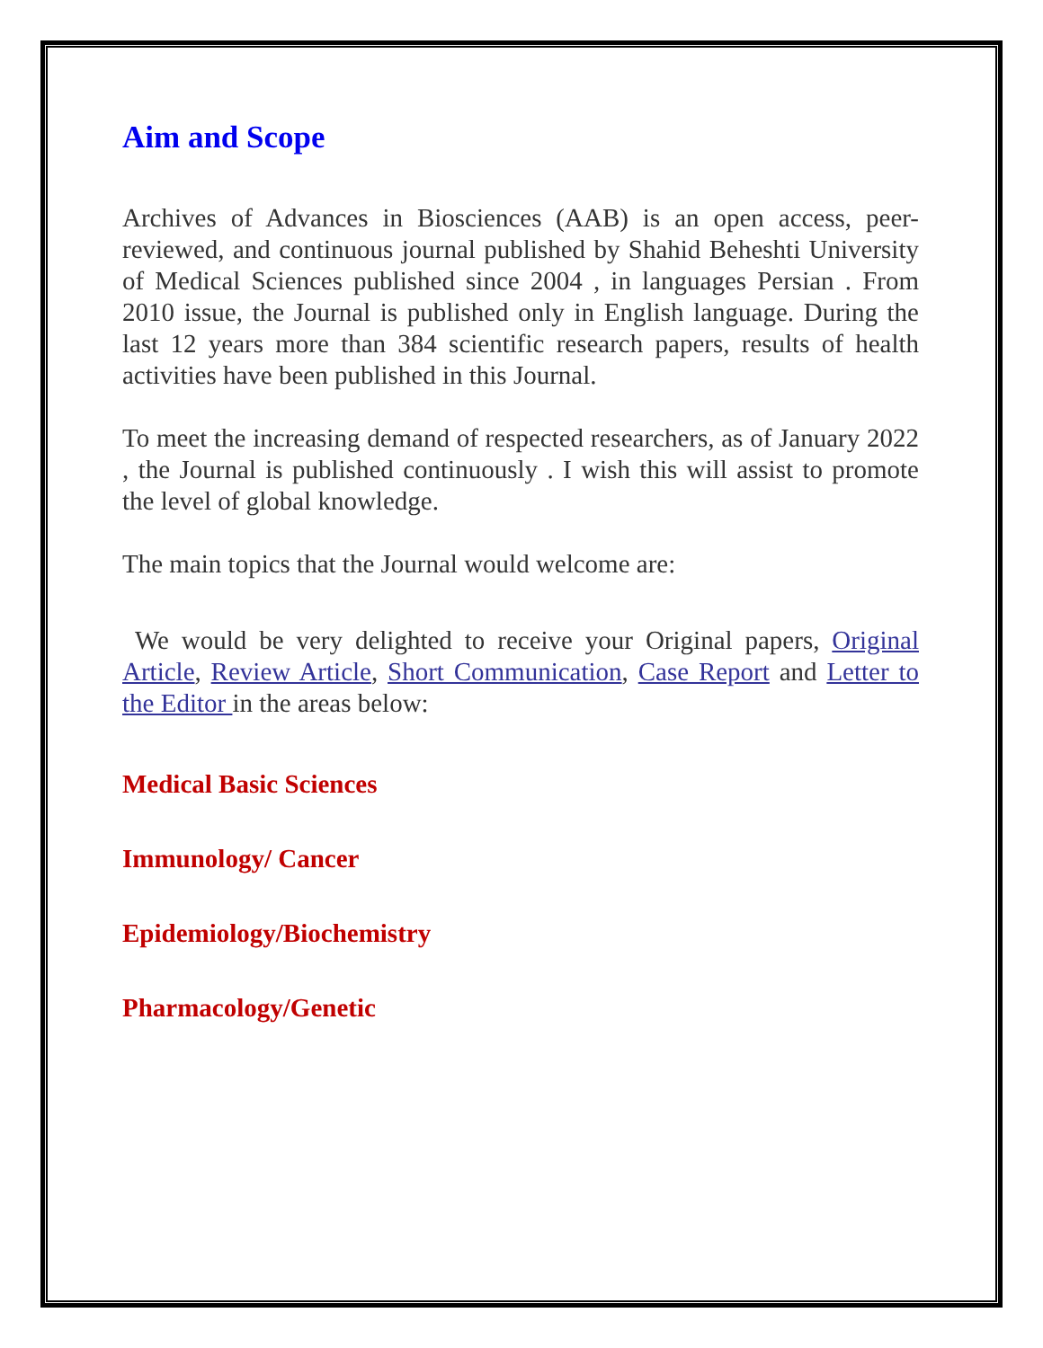Aim and Scope
Archives of Advances in Biosciences (AAB) is an open access, peer-reviewed, and continuous journal published by Shahid Beheshti University of Medical Sciences published since 2004 , in languages Persian . From 2010 issue, the Journal is published only in English language. During the last 12 years more than 384 scientific research papers, results of health activities have been published in this Journal.
To meet the increasing demand of respected researchers, as of January 2022 , the Journal is published continuously . I wish this will assist to promote the level of global knowledge.
The main topics that the Journal would welcome are:
We would be very delighted to receive your Original papers, Original Article, Review Article, Short Communication, Case Report and Letter to the Editor in the areas below:
Medical Basic Sciences
Immunology/ Cancer
Epidemiology/Biochemistry
Pharmacology/Genetic